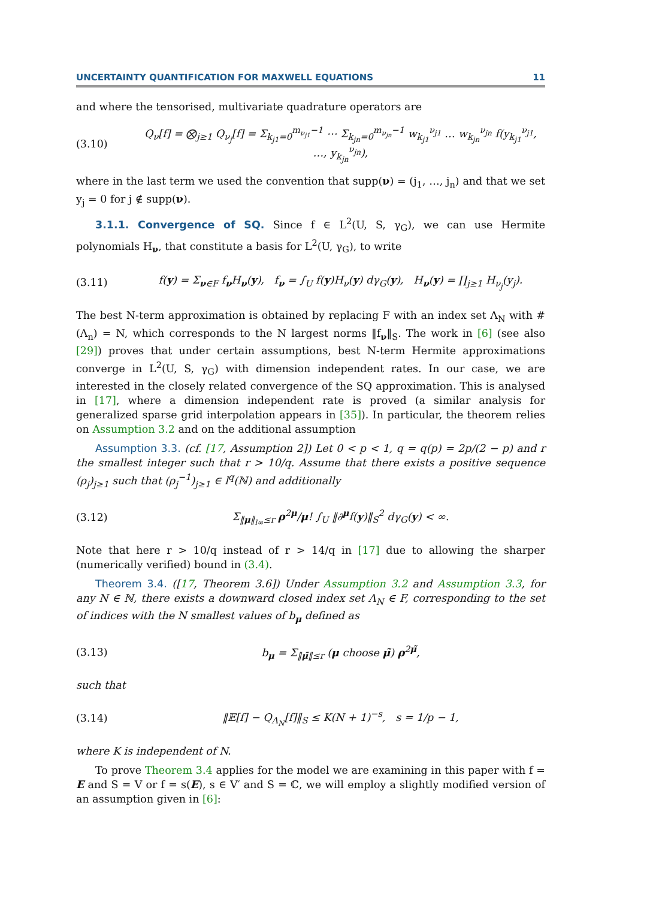UNCERTAINTY QUANTIFICATION FOR MAXWELL EQUATIONS 11
and where the tensorised, multivariate quadrature operators are
(3.10) Q<sub>ν</sub>[f] = ⨂<sub>j≥1</sub> Q<sub>ν<sub>j</sub></sub>[f] = Σ<sub>k<sub>j1</sub>=0</sub><sup>m<sub>ν<sub>j1</sub></sub>−1</sup> ⋯ Σ<sub>k<sub>jn</sub>=0</sub><sup>m<sub>ν<sub>jn</sub></sub>−1</sup> w<sub>k<sub>j1</sub></sub><sup>ν<sub>j1</sub></sup> … w<sub>k<sub>jn</sub></sub><sup>ν<sub>jn</sub></sup> f(y<sub>k<sub>j1</sub></sub><sup>ν<sub>j1</sub></sup>, …, y<sub>k<sub>jn</sub></sub><sup>ν<sub>jn</sub></sup>),
where in the last term we used the convention that supp(ν) = (j<sub>1</sub>, …, j<sub>n</sub>) and that we set y<sub>j</sub> = 0 for j ∉ supp(ν).
3.1.1. Convergence of SQ. Since f ∈ L<sup>2</sup>(U, S, γ<sub>G</sub>), we can use Hermite polynomials H<sub>ν</sub>, that constitute a basis for L<sup>2</sup>(U, γ<sub>G</sub>), to write
(3.11) f(y) = Σ<sub>ν∈F</sub> f<sub>ν</sub>H<sub>ν</sub>(y), f<sub>ν</sub> = ∫<sub>U</sub> f(y)H<sub>ν</sub>(y) dγ<sub>G</sub>(y), H<sub>ν</sub>(y) = ∏<sub>j≥1</sub> H<sub>ν<sub>j</sub></sub>(y<sub>j</sub>).
The best N-term approximation is obtained by replacing F with an index set Λ<sub>N</sub> with #(Λ<sub>n</sub>) = N, which corresponds to the N largest norms ‖f<sub>ν</sub>‖<sub>S</sub>. The work in [6] (see also [29]) proves that under certain assumptions, best N-term Hermite approximations converge in L<sup>2</sup>(U, S, γ<sub>G</sub>) with dimension independent rates. In our case, we are interested in the closely related convergence of the SQ approximation. This is analysed in [17], where a dimension independent rate is proved (a similar analysis for generalized sparse grid interpolation appears in [35]). In particular, the theorem relies on Assumption 3.2 and on the additional assumption
Assumption 3.3. (cf. [17, Assumption 2]) Let 0 < p < 1, q = q(p) = 2p/(2 − p) and r the smallest integer such that r > 10/q. Assume that there exists a positive sequence (ρ<sub>j</sub>)<sub>j≥1</sub> such that (ρ<sub>j</sub><sup>−1</sup>)<sub>j≥1</sub> ∈ l<sup>q</sup>(ℕ) and additionally
(3.12) Σ<sub>‖μ‖<sub>l∞</sub>≤r</sub> ρ<sup>2μ</sup>/μ! ∫<sub>U</sub> ‖∂<sup>μ</sup>f(y)‖<sub>S</sub><sup>2</sup> dγ<sub>G</sub>(y) < ∞.
Note that here r > 10/q instead of r > 14/q in [17] due to allowing the sharper (numerically verified) bound in (3.4).
Theorem 3.4. ([17, Theorem 3.6]) Under Assumption 3.2 and Assumption 3.3, for any N ∈ ℕ, there exists a downward closed index set Λ<sub>N</sub> ∈ F, corresponding to the set of indices with the N smallest values of b<sub>μ</sub> defined as
(3.13) b<sub>μ</sub> = Σ<sub>‖μ̃‖≤r</sub> (μ choose μ̃) ρ<sup>2μ̃</sup>,
such that
(3.14) ‖𝔼[f] − Q<sub>Λ<sub>N</sub></sub>[f]‖<sub>S</sub> ≤ K(N + 1)<sup>−s</sup>, s = 1/p − 1,
where K is independent of N.
To prove Theorem 3.4 applies for the model we are examining in this paper with f = E and S = V or f = s(E), s ∈ V′ and S = ℂ, we will employ a slightly modified version of an assumption given in [6]: